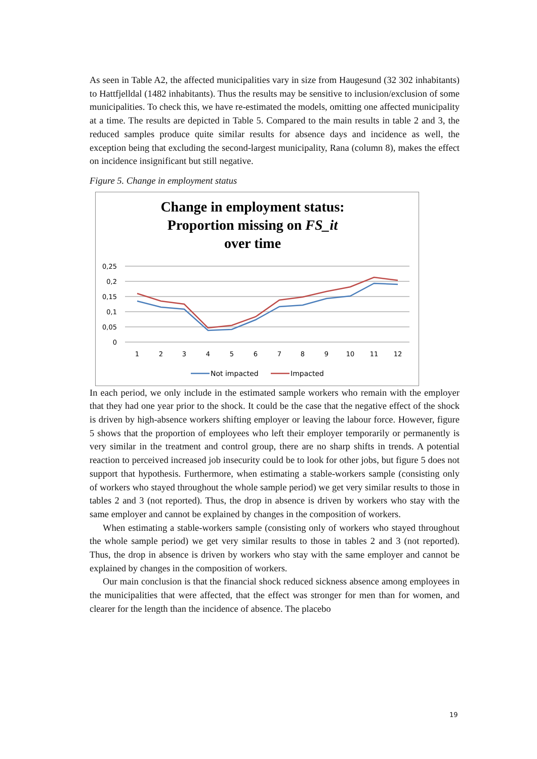As seen in Table A2, the affected municipalities vary in size from Haugesund (32 302 inhabitants) to Hattfjelldal (1482 inhabitants). Thus the results may be sensitive to inclusion/exclusion of some municipalities. To check this, we have re-estimated the models, omitting one affected municipality at a time. The results are depicted in Table 5. Compared to the main results in table 2 and 3, the reduced samples produce quite similar results for absence days and incidence as well, the exception being that excluding the second-largest municipality, Rana (column 8), makes the effect on incidence insignificant but still negative.
Figure 5. Change in employment status
Change in employment status:
Proportion missing on FS_it
over time
0,25
0,2
0,15
0,1
0,05
0
1
2
3
4
5
6
7
8
9
10
11
12
Not impacted
Impacted
In each period, we only include in the estimated sample workers who remain with the employer that they had one year prior to the shock. It could be the case that the negative effect of the shock is driven by high-absence workers shifting employer or leaving the labour force. However, figure 5 shows that the proportion of employees who left their employer temporarily or permanently is very similar in the treatment and control group, there are no sharp shifts in trends. A potential reaction to perceived increased job insecurity could be to look for other jobs, but figure 5 does not support that hypothesis. Furthermore, when estimating a stable-workers sample (consisting only of workers who stayed throughout the whole sample period) we get very similar results to those in tables 2 and 3 (not reported). Thus, the drop in absence is driven by workers who stay with the same employer and cannot be explained by changes in the composition of workers.
When estimating a stable-workers sample (consisting only of workers who stayed throughout the whole sample period) we get very similar results to those in tables 2 and 3 (not reported). Thus, the drop in absence is driven by workers who stay with the same employer and cannot be explained by changes in the composition of workers.
Our main conclusion is that the financial shock reduced sickness absence among employees in the municipalities that were affected, that the effect was stronger for men than for women, and clearer for the length than the incidence of absence. The placebo
19